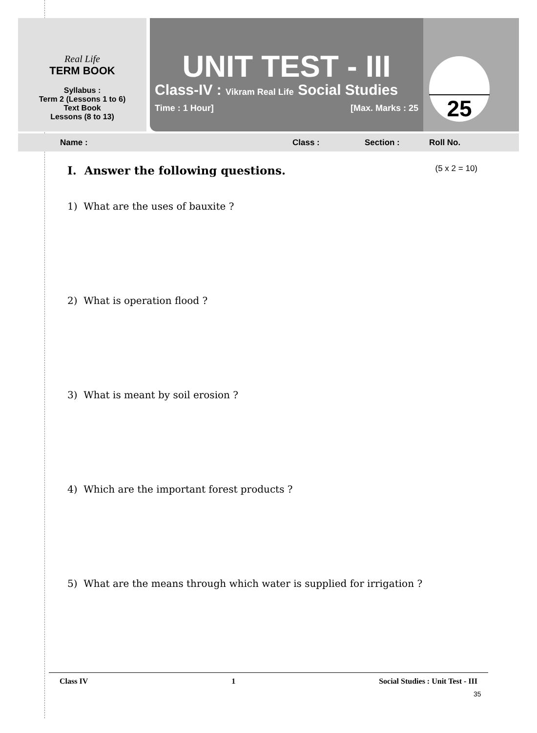Real Life
TERM BOOK
Syllabus :
Term 2 (Lessons 1 to 6)
Text Book
Lessons (8 to 13)
UNIT TEST - III
Class-IV : Vikram Real Life Social Studies
Time : 1 Hour] [Max. Marks : 25
25
Name : Class : Section : Roll No.
I. Answer the following questions. (5 x 2 = 10)
1) What are the uses of bauxite ?
2) What is operation flood ?
3) What is meant by soil erosion ?
4) Which are the important forest products ?
5) What are the means through which water is supplied for irrigation ?
Class IV 1 Social Studies : Unit Test - III
35